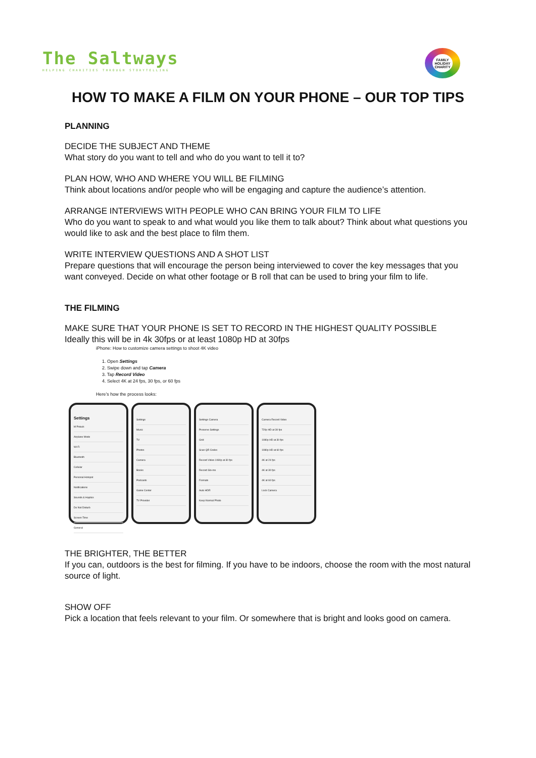The Saltways
HELPING CHARITIES THROUGH STORYTELLING
FAMILY HOLIDAY CHARITY
HOW TO MAKE A FILM ON YOUR PHONE – OUR TOP TIPS
PLANNING
DECIDE THE SUBJECT AND THEME
What story do you want to tell and who do you want to tell it to?
PLAN HOW, WHO AND WHERE YOU WILL BE FILMING
Think about locations and/or people who will be engaging and capture the audience’s attention.
ARRANGE INTERVIEWS WITH PEOPLE WHO CAN BRING YOUR FILM TO LIFE
Who do you want to speak to and what would you like them to talk about? Think about what questions you would like to ask and the best place to film them.
WRITE INTERVIEW QUESTIONS AND A SHOT LIST
Prepare questions that will encourage the person being interviewed to cover the key messages that you want conveyed. Decide on what other footage or B roll that can be used to bring your film to life.
THE FILMING
MAKE SURE THAT YOUR PHONE IS SET TO RECORD IN THE HIGHEST QUALITY POSSIBLE
Ideally this will be in 4k 30fps or at least 1080p HD at 30fps
iPhone: How to customize camera settings to shoot 4K video
1. Open Settings
2. Swipe down and tap Camera
3. Tap Record Video
4. Select 4K at 24 fps, 30 fps, or 60 fps
Here’s how the process looks:
Settings
M Potuck
Airplane Mode
Wi-Fi
Bluetooth
Cellular
Personal Hotspot
Notifications
Sounds & Haptics
Do Not Disturb
Screen Time
General
Settings
Music
TV
Photos
Camera
Books
Podcasts
Game Center
TV Provider
Settings Camera
Preserve Settings
Grid
Scan QR Codes
Record Video 1080p at 30 fps
Record Slo-mo
Formats
Auto HDR
Keep Normal Photo
Camera Record Video
720p HD at 30 fps
1080p HD at 30 fps
1080p HD at 60 fps
4K at 24 fps
4K at 30 fps
4K at 60 fps
Lock Camera
THE BRIGHTER, THE BETTER
If you can, outdoors is the best for filming. If you have to be indoors, choose the room with the most natural source of light.
SHOW OFF
Pick a location that feels relevant to your film. Or somewhere that is bright and looks good on camera.